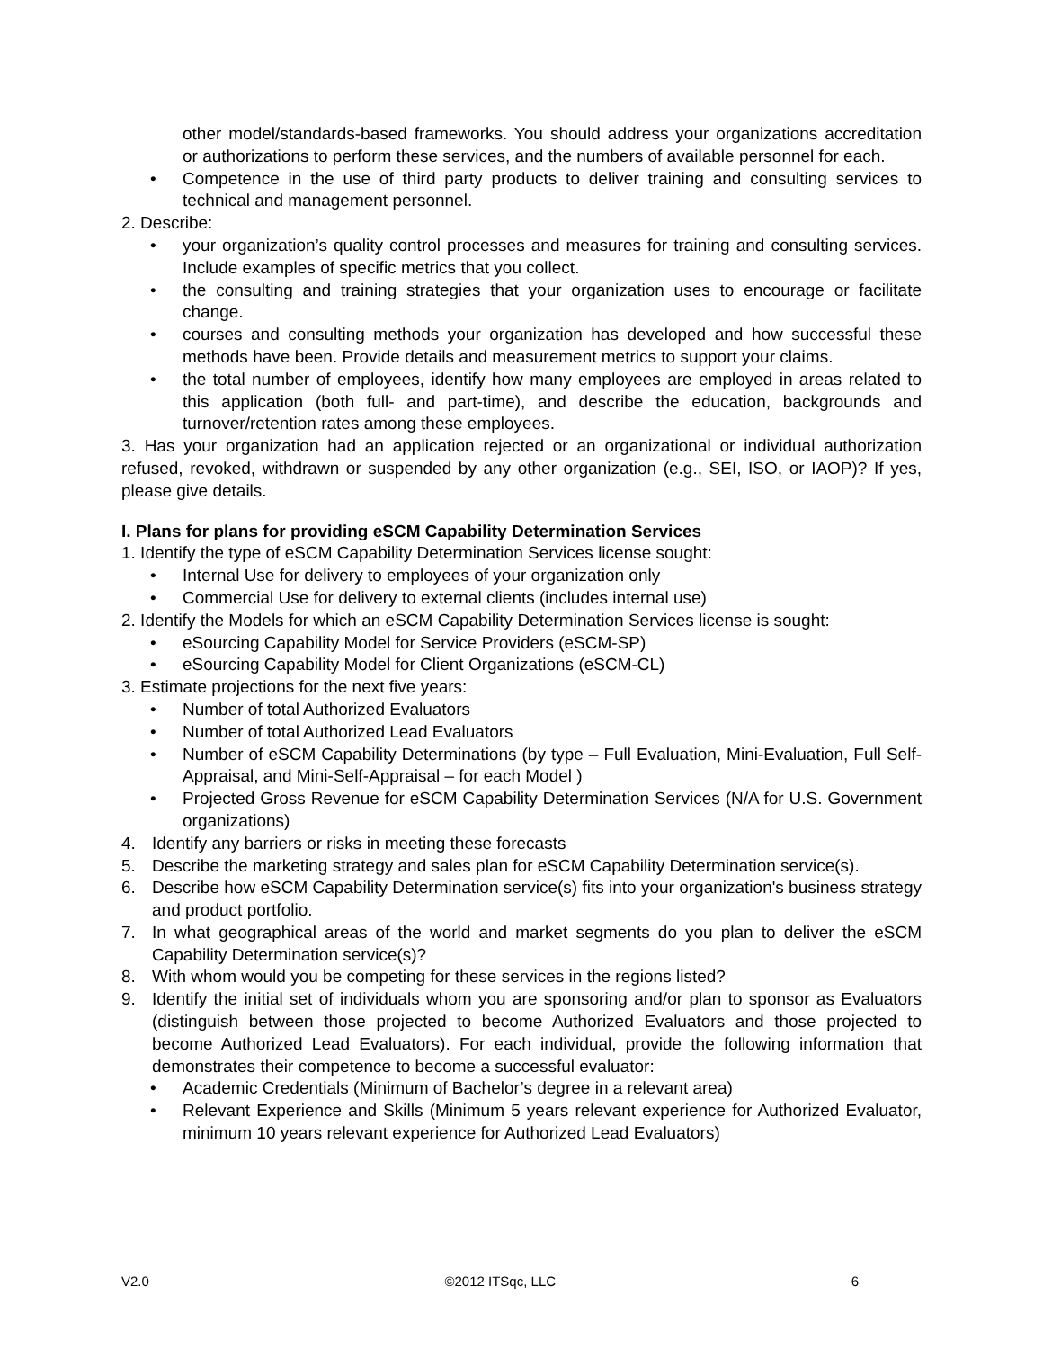other model/standards-based frameworks. You should address your organizations accreditation or authorizations to perform these services, and the numbers of available personnel for each.
• Competence in the use of third party products to deliver training and consulting services to technical and management personnel.
2. Describe:
• your organization’s quality control processes and measures for training and consulting services. Include examples of specific metrics that you collect.
• the consulting and training strategies that your organization uses to encourage or facilitate change.
• courses and consulting methods your organization has developed and how successful these methods have been. Provide details and measurement metrics to support your claims.
• the total number of employees, identify how many employees are employed in areas related to this application (both full- and part-time), and describe the education, backgrounds and turnover/retention rates among these employees.
3. Has your organization had an application rejected or an organizational or individual authorization refused, revoked, withdrawn or suspended by any other organization (e.g., SEI, ISO, or IAOP)? If yes, please give details.
I. Plans for plans for providing eSCM Capability Determination Services
1. Identify the type of eSCM Capability Determination Services license sought:
• Internal Use for delivery to employees of your organization only
• Commercial Use for delivery to external clients (includes internal use)
2. Identify the Models for which an eSCM Capability Determination Services license is sought:
• eSourcing Capability Model for Service Providers (eSCM-SP)
• eSourcing Capability Model for Client Organizations (eSCM-CL)
3. Estimate projections for the next five years:
• Number of total Authorized Evaluators
• Number of total Authorized Lead Evaluators
• Number of eSCM Capability Determinations (by type – Full Evaluation, Mini-Evaluation, Full Self-Appraisal, and Mini-Self-Appraisal – for each Model )
• Projected Gross Revenue for eSCM Capability Determination Services (N/A for U.S. Government organizations)
4. Identify any barriers or risks in meeting these forecasts
5. Describe the marketing strategy and sales plan for eSCM Capability Determination service(s).
6. Describe how eSCM Capability Determination service(s) fits into your organization's business strategy and product portfolio.
7. In what geographical areas of the world and market segments do you plan to deliver the eSCM Capability Determination service(s)?
8. With whom would you be competing for these services in the regions listed?
9. Identify the initial set of individuals whom you are sponsoring and/or plan to sponsor as Evaluators (distinguish between those projected to become Authorized Evaluators and those projected to become Authorized Lead Evaluators). For each individual, provide the following information that demonstrates their competence to become a successful evaluator:
• Academic Credentials (Minimum of Bachelor’s degree in a relevant area)
• Relevant Experience and Skills (Minimum 5 years relevant experience for Authorized Evaluator, minimum 10 years relevant experience for Authorized Lead Evaluators)
V2.0 ©2012 ITSqc, LLC 6